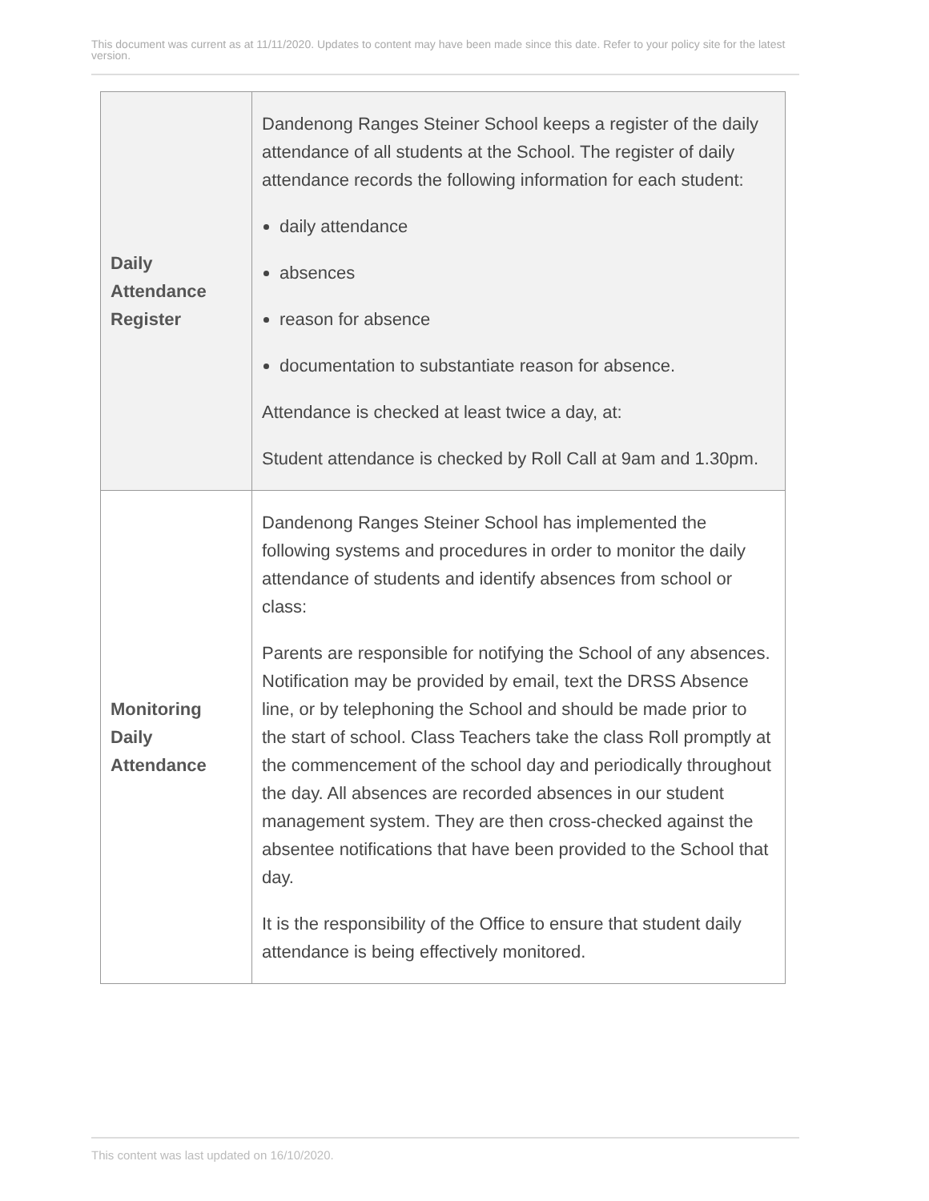This document was current as at 11/11/2020. Updates to content may have been made since this date. Refer to your policy site for the latest version.
| Daily Attendance Register | Dandenong Ranges Steiner School keeps a register of the daily attendance of all students at the School. The register of daily attendance records the following information for each student: daily attendance absences reason for absence documentation to substantiate reason for absence. Attendance is checked at least twice a day, at: Student attendance is checked by Roll Call at 9am and 1.30pm. |
| Monitoring Daily Attendance | Dandenong Ranges Steiner School has implemented the following systems and procedures in order to monitor the daily attendance of students and identify absences from school or class: Parents are responsible for notifying the School of any absences. Notification may be provided by email, text the DRSS Absence line, or by telephoning the School and should be made prior to the start of school. Class Teachers take the class Roll promptly at the commencement of the school day and periodically throughout the day. All absences are recorded absences in our student management system. They are then cross-checked against the absentee notifications that have been provided to the School that day. It is the responsibility of the Office to ensure that student daily attendance is being effectively monitored. |
This content was last updated on 16/10/2020.